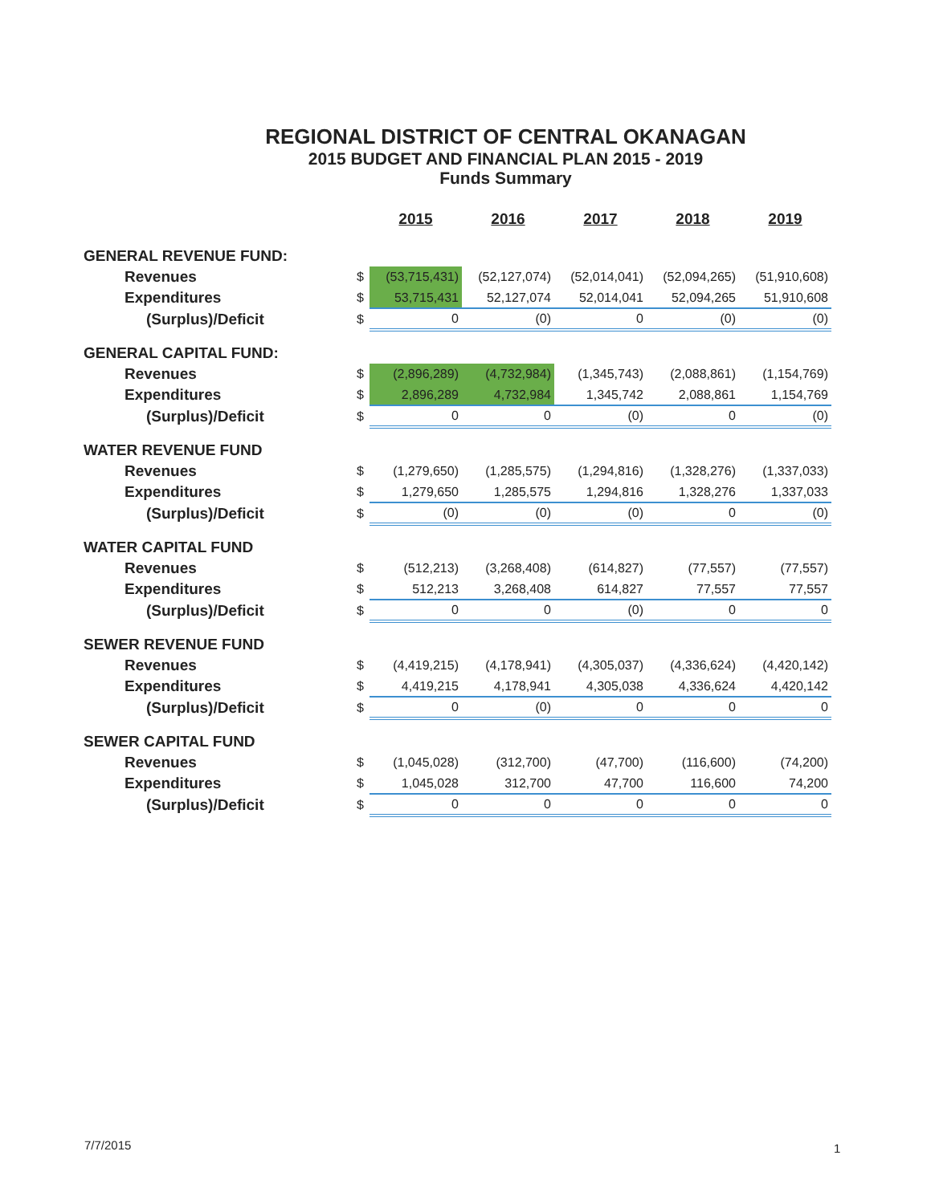REGIONAL DISTRICT OF CENTRAL OKANAGAN
2015 BUDGET AND FINANCIAL PLAN 2015 - 2019
Funds Summary
| | | 2015 | 2016 | 2017 | 2018 | 2019 |
| --- | --- | --- | --- | --- | --- | --- |
| GENERAL REVENUE FUND: | | | | | | |
| Revenues | $ | (53,715,431) | (52,127,074) | (52,014,041) | (52,094,265) | (51,910,608) |
| Expenditures | $ | 53,715,431 | 52,127,074 | 52,014,041 | 52,094,265 | 51,910,608 |
| (Surplus)/Deficit | $ | 0 | (0) | 0 | (0) | (0) |
| GENERAL CAPITAL FUND: | | | | | | |
| Revenues | $ | (2,896,289) | (4,732,984) | (1,345,743) | (2,088,861) | (1,154,769) |
| Expenditures | $ | 2,896,289 | 4,732,984 | 1,345,742 | 2,088,861 | 1,154,769 |
| (Surplus)/Deficit | $ | 0 | 0 | (0) | 0 | (0) |
| WATER REVENUE FUND | | | | | | |
| Revenues | $ | (1,279,650) | (1,285,575) | (1,294,816) | (1,328,276) | (1,337,033) |
| Expenditures | $ | 1,279,650 | 1,285,575 | 1,294,816 | 1,328,276 | 1,337,033 |
| (Surplus)/Deficit | $ | (0) | (0) | (0) | 0 | (0) |
| WATER CAPITAL FUND | | | | | | |
| Revenues | $ | (512,213) | (3,268,408) | (614,827) | (77,557) | (77,557) |
| Expenditures | $ | 512,213 | 3,268,408 | 614,827 | 77,557 | 77,557 |
| (Surplus)/Deficit | $ | 0 | 0 | (0) | 0 | 0 |
| SEWER REVENUE FUND | | | | | | |
| Revenues | $ | (4,419,215) | (4,178,941) | (4,305,037) | (4,336,624) | (4,420,142) |
| Expenditures | $ | 4,419,215 | 4,178,941 | 4,305,038 | 4,336,624 | 4,420,142 |
| (Surplus)/Deficit | $ | 0 | (0) | 0 | 0 | 0 |
| SEWER CAPITAL FUND | | | | | | |
| Revenues | $ | (1,045,028) | (312,700) | (47,700) | (116,600) | (74,200) |
| Expenditures | $ | 1,045,028 | 312,700 | 47,700 | 116,600 | 74,200 |
| (Surplus)/Deficit | $ | 0 | 0 | 0 | 0 | 0 |
7/7/2015 1